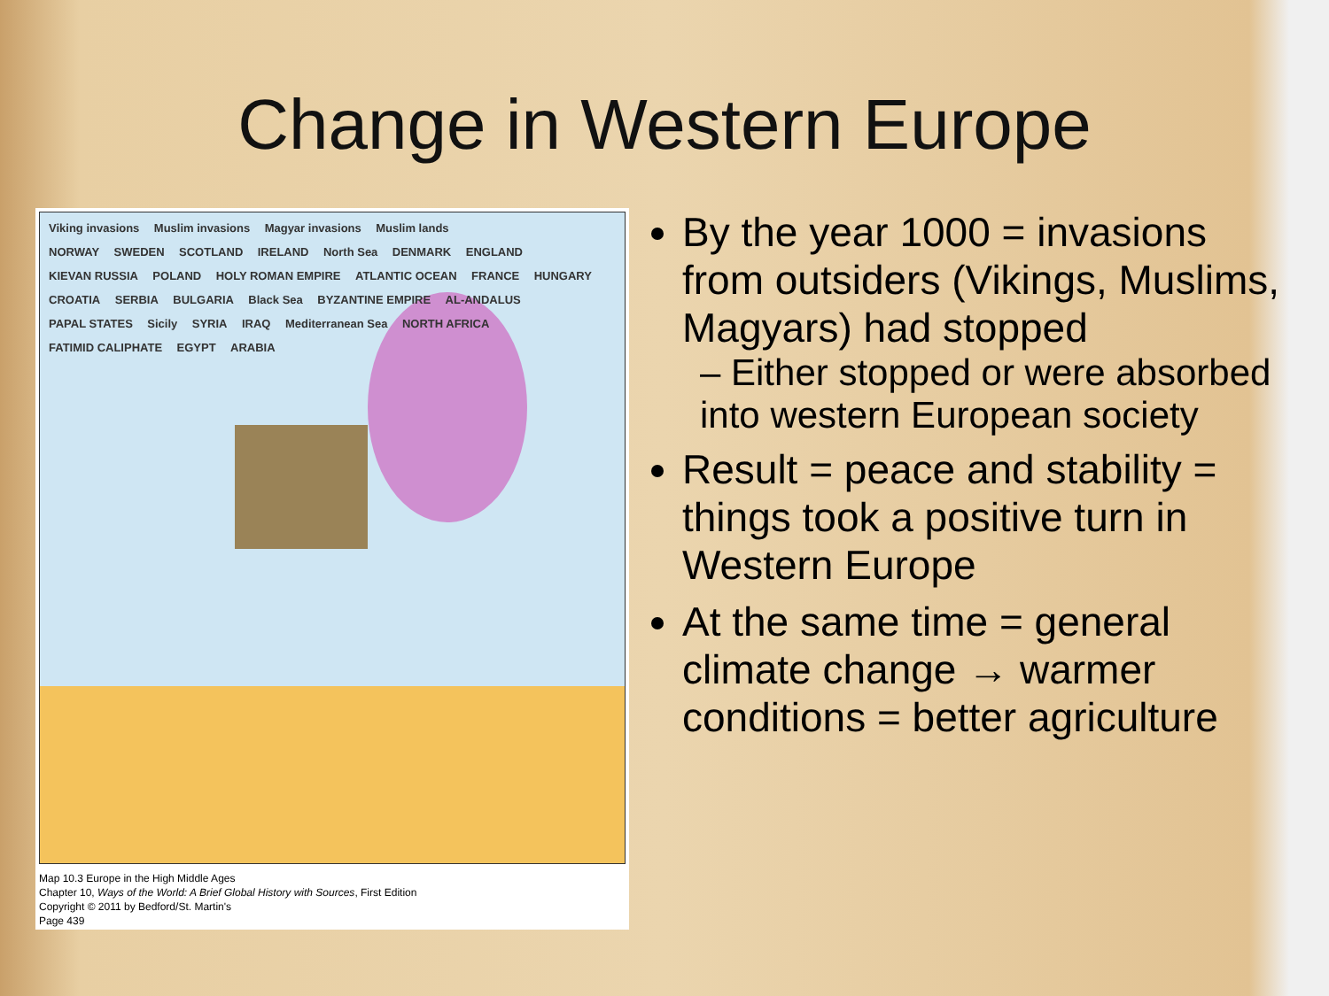Change in Western Europe
Viking invasions Muslim invasions Magyar invasions Muslim lands
NORWAY SWEDEN SCOTLAND IRELAND North Sea DENMARK ENGLAND KIEVAN RUSSIA POLAND HOLY ROMAN EMPIRE ATLANTIC OCEAN FRANCE HUNGARY CROATIA SERBIA BULGARIA Black Sea BYZANTINE EMPIRE AL-ANDALUS PAPAL STATES Sicily SYRIA IRAQ Mediterranean Sea NORTH AFRICA FATIMID CALIPHATE EGYPT ARABIA
Map 10.3 Europe in the High Middle Ages
Chapter 10, Ways of the World: A Brief Global History with Sources, First Edition
Copyright © 2011 by Bedford/St. Martin's
Page 439
By the year 1000 = invasions from outsiders (Vikings, Muslims, Magyars) had stopped
– Either stopped or were absorbed into western European society
Result = peace and stability = things took a positive turn in Western Europe
At the same time = general climate change → warmer conditions = better agriculture